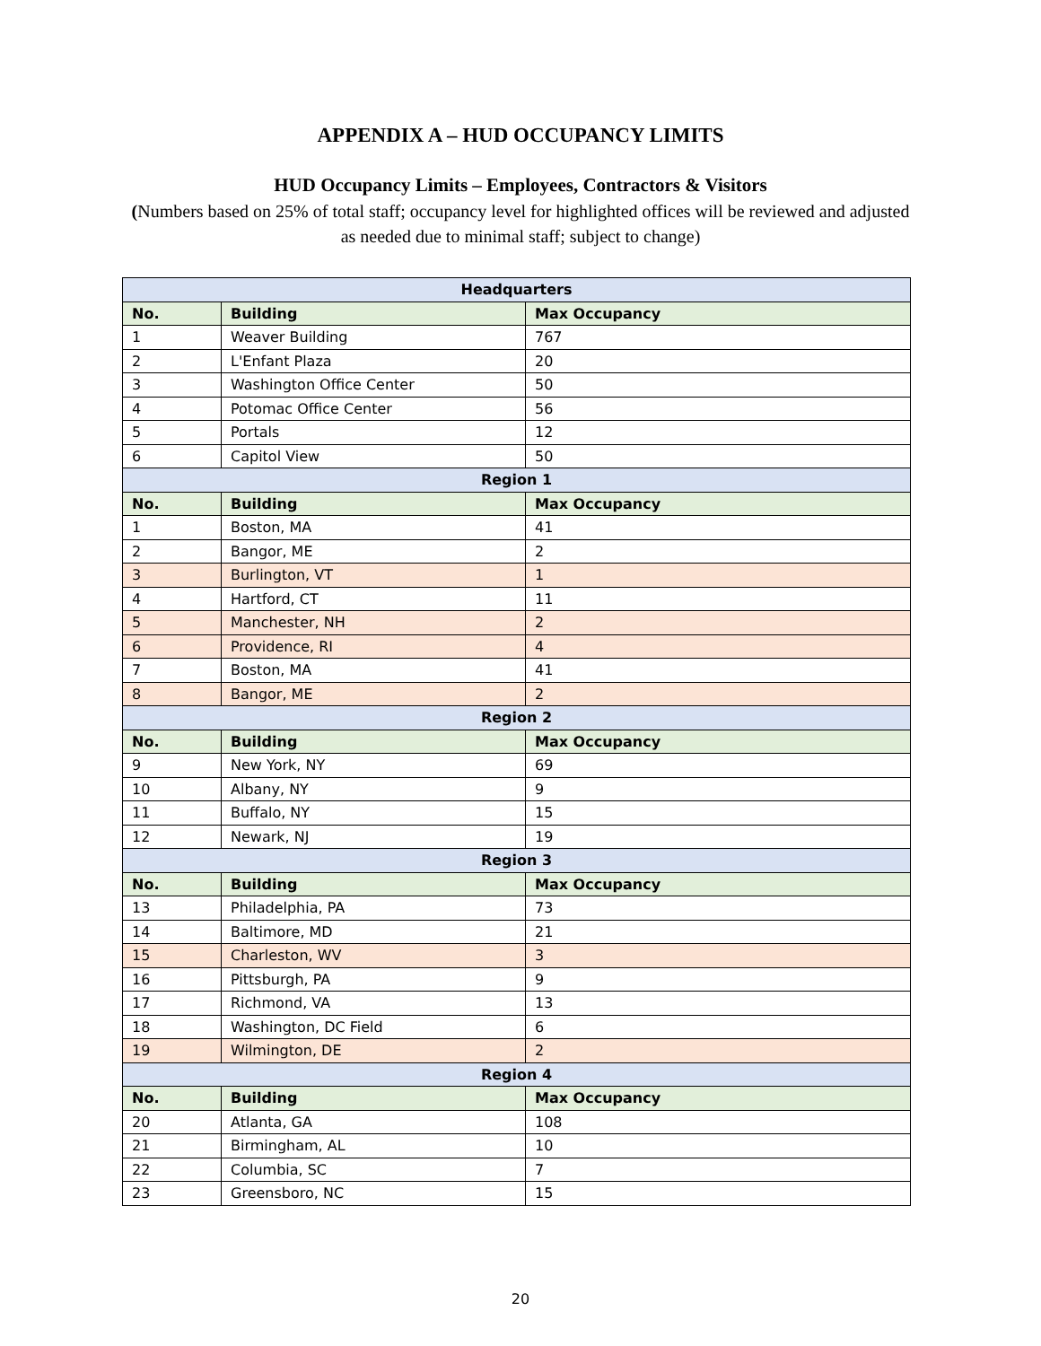APPENDIX A – HUD OCCUPANCY LIMITS
HUD Occupancy Limits – Employees, Contractors & Visitors
(Numbers based on 25% of total staff; occupancy level for highlighted offices will be reviewed and adjusted as needed due to minimal staff; subject to change)
| Headquarters | | |
| --- | --- | --- |
| No. | Building | Max Occupancy |
| 1 | Weaver Building | 767 |
| 2 | L'Enfant Plaza | 20 |
| 3 | Washington Office Center | 50 |
| 4 | Potomac Office Center | 56 |
| 5 | Portals | 12 |
| 6 | Capitol View | 50 |
| Region 1 | | |
| No. | Building | Max Occupancy |
| 1 | Boston, MA | 41 |
| 2 | Bangor, ME | 2 |
| 3 | Burlington, VT | 1 |
| 4 | Hartford, CT | 11 |
| 5 | Manchester, NH | 2 |
| 6 | Providence, RI | 4 |
| 7 | Boston, MA | 41 |
| 8 | Bangor, ME | 2 |
| Region 2 | | |
| No. | Building | Max Occupancy |
| 9 | New York, NY | 69 |
| 10 | Albany, NY | 9 |
| 11 | Buffalo, NY | 15 |
| 12 | Newark, NJ | 19 |
| Region 3 | | |
| No. | Building | Max Occupancy |
| 13 | Philadelphia, PA | 73 |
| 14 | Baltimore, MD | 21 |
| 15 | Charleston, WV | 3 |
| 16 | Pittsburgh, PA | 9 |
| 17 | Richmond, VA | 13 |
| 18 | Washington, DC Field | 6 |
| 19 | Wilmington, DE | 2 |
| Region 4 | | |
| No. | Building | Max Occupancy |
| 20 | Atlanta, GA | 108 |
| 21 | Birmingham, AL | 10 |
| 22 | Columbia, SC | 7 |
| 23 | Greensboro, NC | 15 |
20